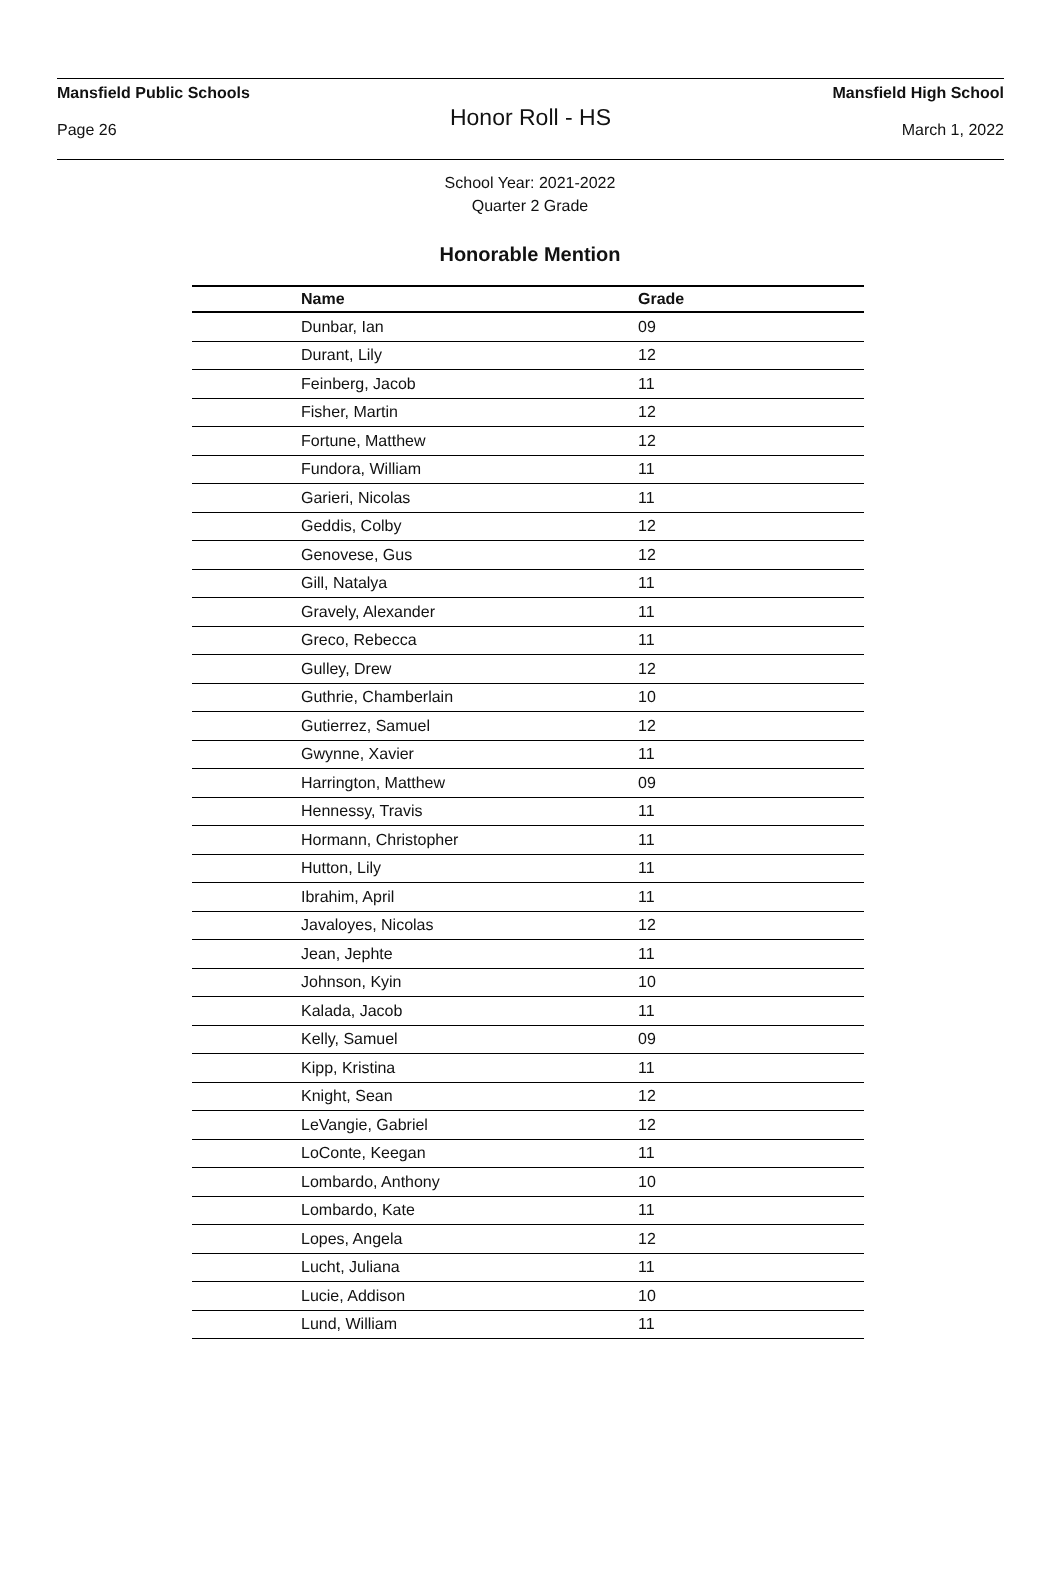Mansfield Public Schools Mansfield High School
Honor Roll - HS
Page 26 March 1, 2022
School Year: 2021-2022
Quarter 2 Grade
Honorable Mention
| Name | Grade |
| --- | --- |
| Dunbar, Ian | 09 |
| Durant, Lily | 12 |
| Feinberg, Jacob | 11 |
| Fisher, Martin | 12 |
| Fortune, Matthew | 12 |
| Fundora, William | 11 |
| Garieri, Nicolas | 11 |
| Geddis, Colby | 12 |
| Genovese, Gus | 12 |
| Gill, Natalya | 11 |
| Gravely, Alexander | 11 |
| Greco, Rebecca | 11 |
| Gulley, Drew | 12 |
| Guthrie, Chamberlain | 10 |
| Gutierrez, Samuel | 12 |
| Gwynne, Xavier | 11 |
| Harrington, Matthew | 09 |
| Hennessy, Travis | 11 |
| Hormann, Christopher | 11 |
| Hutton, Lily | 11 |
| Ibrahim, April | 11 |
| Javaloyes, Nicolas | 12 |
| Jean, Jephte | 11 |
| Johnson, Kyin | 10 |
| Kalada, Jacob | 11 |
| Kelly, Samuel | 09 |
| Kipp, Kristina | 11 |
| Knight, Sean | 12 |
| LeVangie, Gabriel | 12 |
| LoConte, Keegan | 11 |
| Lombardo, Anthony | 10 |
| Lombardo, Kate | 11 |
| Lopes, Angela | 12 |
| Lucht, Juliana | 11 |
| Lucie, Addison | 10 |
| Lund, William | 11 |